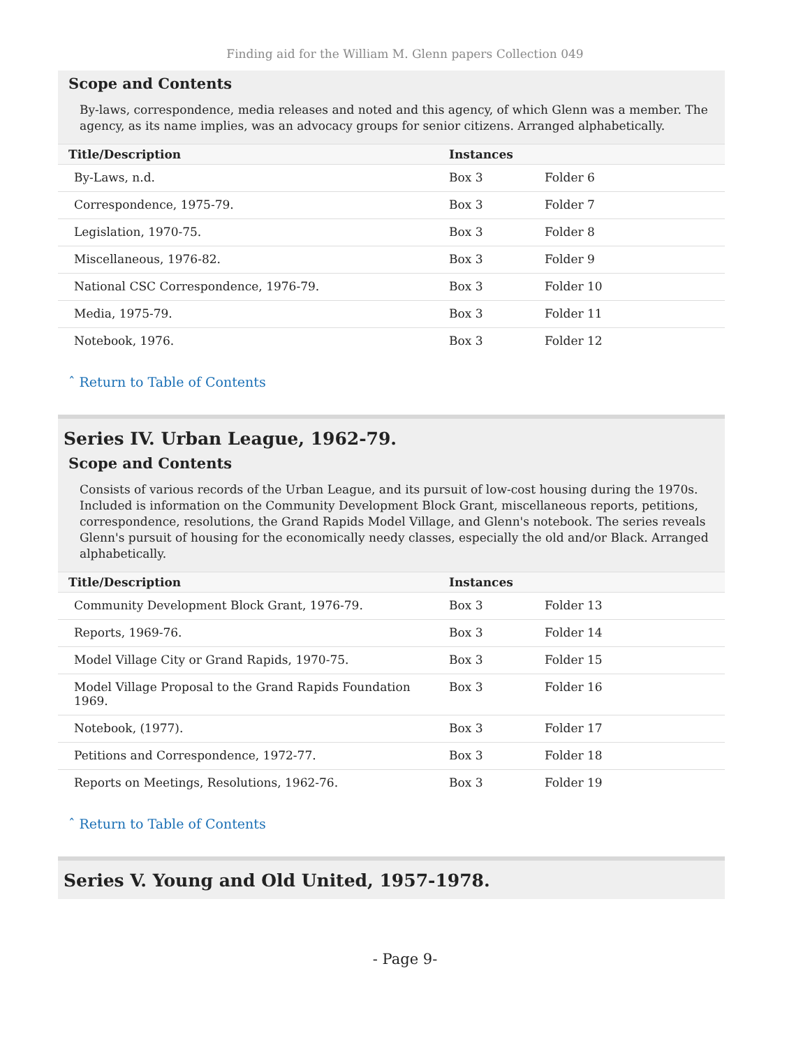Finding aid for the William M. Glenn papers Collection 049
Scope and Contents
By-laws, correspondence, media releases and noted and this agency, of which Glenn was a member. The agency, as its name implies, was an advocacy groups for senior citizens. Arranged alphabetically.
| Title/Description | Instances | |
| --- | --- | --- |
| By-Laws, n.d. | Box 3 | Folder 6 |
| Correspondence, 1975-79. | Box 3 | Folder 7 |
| Legislation, 1970-75. | Box 3 | Folder 8 |
| Miscellaneous, 1976-82. | Box 3 | Folder 9 |
| National CSC Correspondence, 1976-79. | Box 3 | Folder 10 |
| Media, 1975-79. | Box 3 | Folder 11 |
| Notebook, 1976. | Box 3 | Folder 12 |
ˆ Return to Table of Contents
Series IV. Urban League, 1962-79.
Scope and Contents
Consists of various records of the Urban League, and its pursuit of low-cost housing during the 1970s. Included is information on the Community Development Block Grant, miscellaneous reports, petitions, correspondence, resolutions, the Grand Rapids Model Village, and Glenn's notebook. The series reveals Glenn's pursuit of housing for the economically needy classes, especially the old and/or Black. Arranged alphabetically.
| Title/Description | Instances | |
| --- | --- | --- |
| Community Development Block Grant, 1976-79. | Box 3 | Folder 13 |
| Reports, 1969-76. | Box 3 | Folder 14 |
| Model Village City or Grand Rapids, 1970-75. | Box 3 | Folder 15 |
| Model Village Proposal to the Grand Rapids Foundation 1969. | Box 3 | Folder 16 |
| Notebook, (1977). | Box 3 | Folder 17 |
| Petitions and Correspondence, 1972-77. | Box 3 | Folder 18 |
| Reports on Meetings, Resolutions, 1962-76. | Box 3 | Folder 19 |
ˆ Return to Table of Contents
Series V. Young and Old United, 1957-1978.
- Page 9-